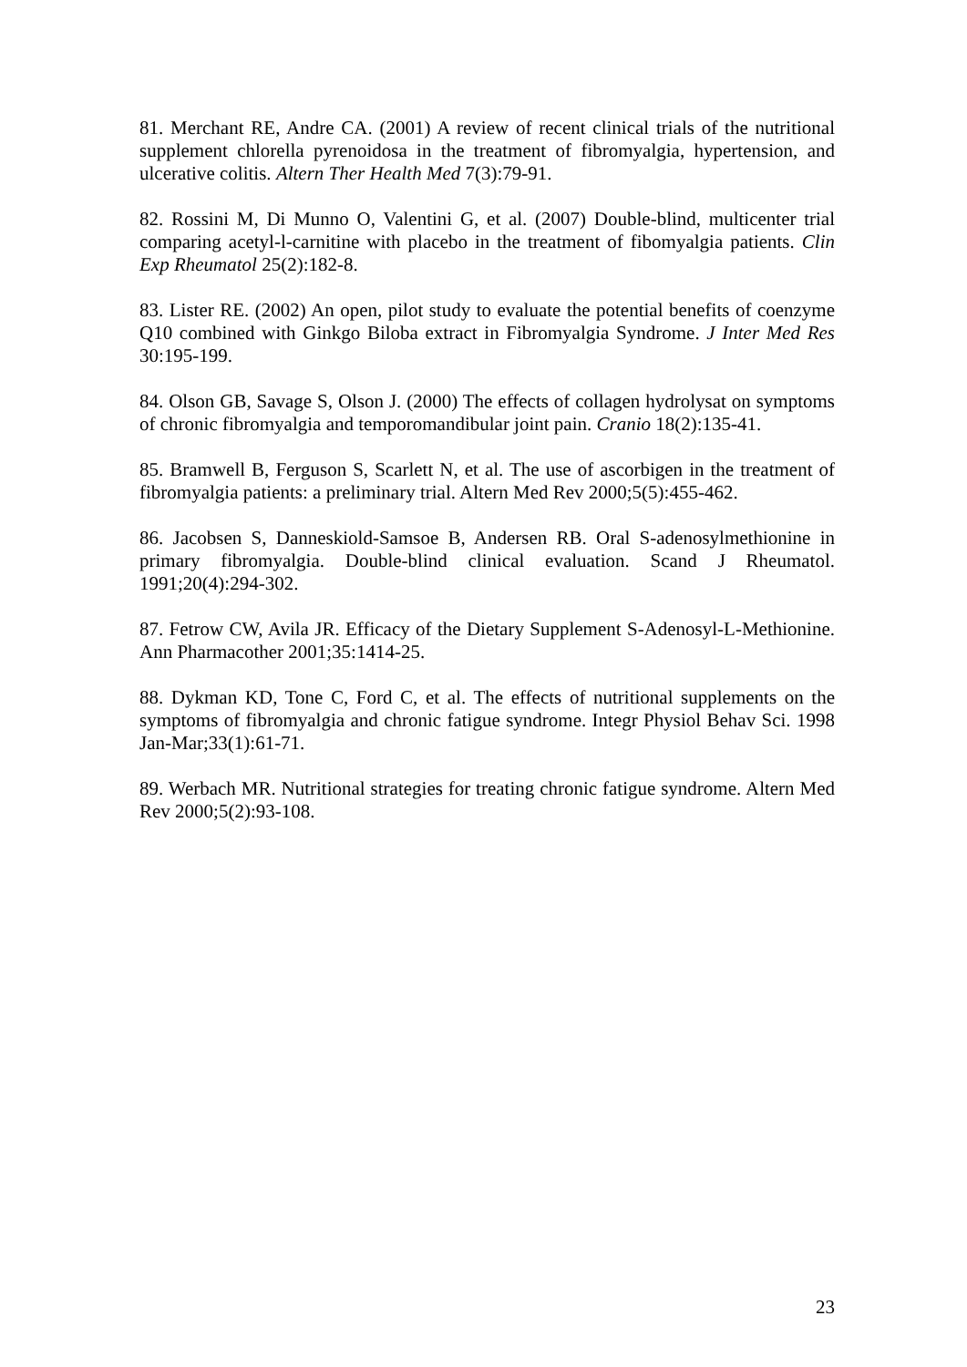81. Merchant RE, Andre CA. (2001) A review of recent clinical trials of the nutritional supplement chlorella pyrenoidosa in the treatment of fibromyalgia, hypertension, and ulcerative colitis. Altern Ther Health Med 7(3):79-91.
82. Rossini M, Di Munno O, Valentini G, et al. (2007) Double-blind, multicenter trial comparing acetyl-l-carnitine with placebo in the treatment of fibomyalgia patients. Clin Exp Rheumatol 25(2):182-8.
83. Lister RE. (2002) An open, pilot study to evaluate the potential benefits of coenzyme Q10 combined with Ginkgo Biloba extract in Fibromyalgia Syndrome. J Inter Med Res 30:195-199.
84. Olson GB, Savage S, Olson J. (2000) The effects of collagen hydrolysat on symptoms of chronic fibromyalgia and temporomandibular joint pain. Cranio 18(2):135-41.
85. Bramwell B, Ferguson S, Scarlett N, et al. The use of ascorbigen in the treatment of fibromyalgia patients: a preliminary trial. Altern Med Rev 2000;5(5):455-462.
86. Jacobsen S, Danneskiold-Samsoe B, Andersen RB. Oral S-adenosylmethionine in primary fibromyalgia. Double-blind clinical evaluation. Scand J Rheumatol. 1991;20(4):294-302.
87. Fetrow CW, Avila JR. Efficacy of the Dietary Supplement S-Adenosyl-L-Methionine. Ann Pharmacother 2001;35:1414-25.
88. Dykman KD, Tone C, Ford C, et al. The effects of nutritional supplements on the symptoms of fibromyalgia and chronic fatigue syndrome. Integr Physiol Behav Sci. 1998 Jan-Mar;33(1):61-71.
89. Werbach MR. Nutritional strategies for treating chronic fatigue syndrome. Altern Med Rev 2000;5(2):93-108.
23